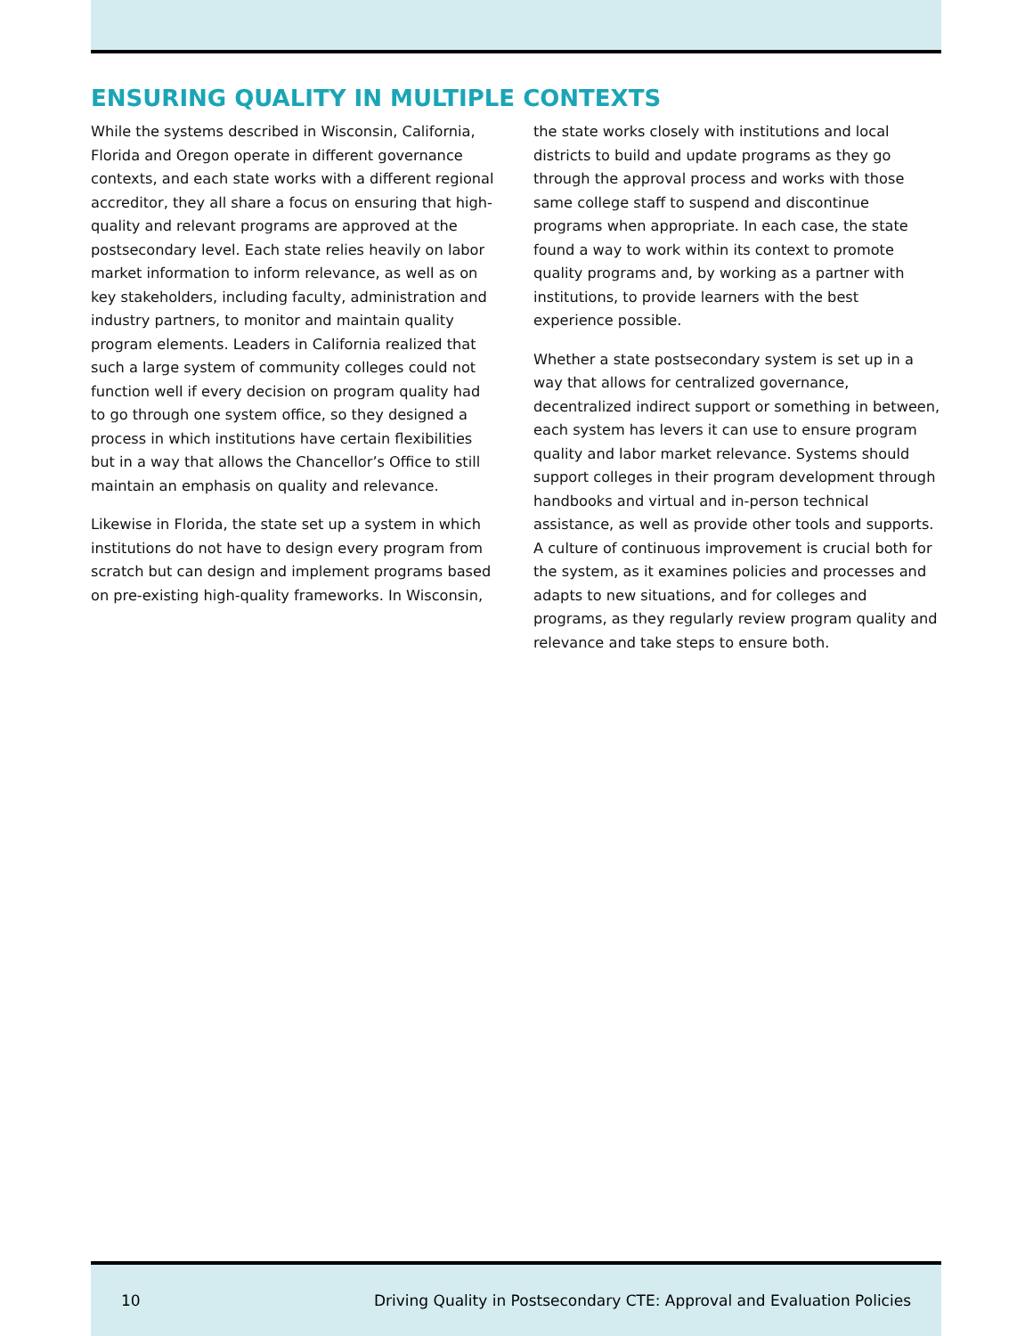ENSURING QUALITY IN MULTIPLE CONTEXTS
While the systems described in Wisconsin, California, Florida and Oregon operate in different governance contexts, and each state works with a different regional accreditor, they all share a focus on ensuring that high-quality and relevant programs are approved at the postsecondary level. Each state relies heavily on labor market information to inform relevance, as well as on key stakeholders, including faculty, administration and industry partners, to monitor and maintain quality program elements. Leaders in California realized that such a large system of community colleges could not function well if every decision on program quality had to go through one system office, so they designed a process in which institutions have certain flexibilities but in a way that allows the Chancellor’s Office to still maintain an emphasis on quality and relevance.
Likewise in Florida, the state set up a system in which institutions do not have to design every program from scratch but can design and implement programs based on pre-existing high-quality frameworks. In Wisconsin,
the state works closely with institutions and local districts to build and update programs as they go through the approval process and works with those same college staff to suspend and discontinue programs when appropriate. In each case, the state found a way to work within its context to promote quality programs and, by working as a partner with institutions, to provide learners with the best experience possible.
Whether a state postsecondary system is set up in a way that allows for centralized governance, decentralized indirect support or something in between, each system has levers it can use to ensure program quality and labor market relevance. Systems should support colleges in their program development through handbooks and virtual and in-person technical assistance, as well as provide other tools and supports. A culture of continuous improvement is crucial both for the system, as it examines policies and processes and adapts to new situations, and for colleges and programs, as they regularly review program quality and relevance and take steps to ensure both.
10 Driving Quality in Postsecondary CTE: Approval and Evaluation Policies